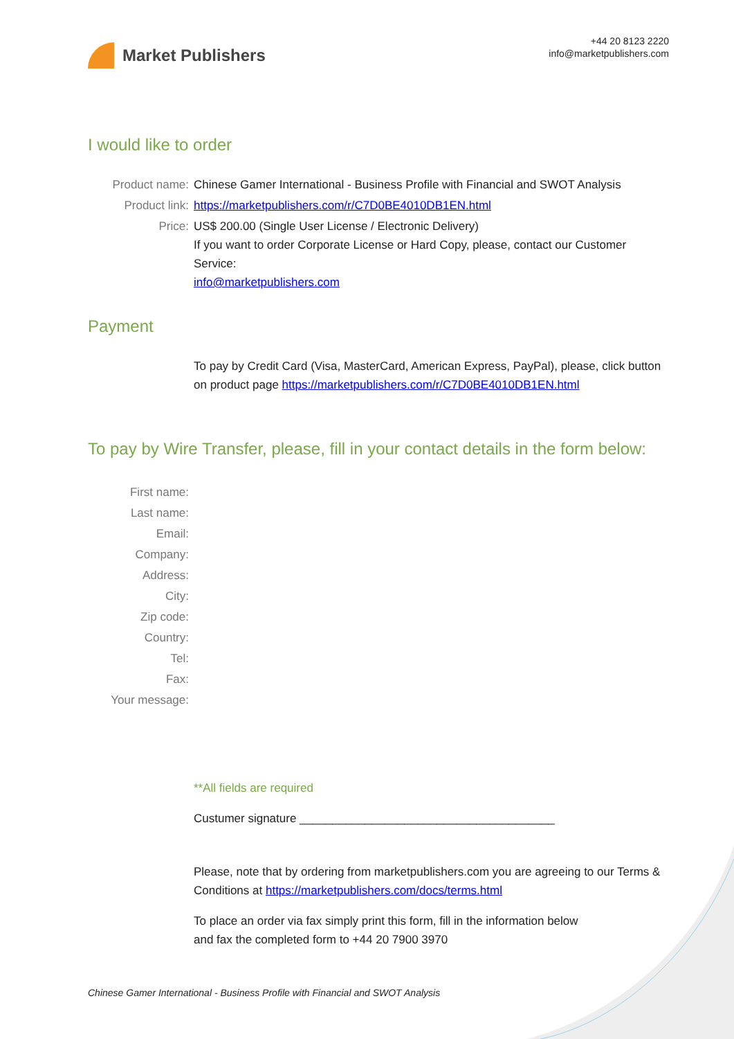Market Publishers
+44 20 8123 2220
info@marketpublishers.com
I would like to order
Product name: Chinese Gamer International - Business Profile with Financial and SWOT Analysis
Product link: https://marketpublishers.com/r/C7D0BE4010DB1EN.html
Price: US$ 200.00 (Single User License / Electronic Delivery)
If you want to order Corporate License or Hard Copy, please, contact our Customer Service:
info@marketpublishers.com
Payment
To pay by Credit Card (Visa, MasterCard, American Express, PayPal), please, click button on product page https://marketpublishers.com/r/C7D0BE4010DB1EN.html
To pay by Wire Transfer, please, fill in your contact details in the form below:
First name:
Last name:
Email:
Company:
Address:
City:
Zip code:
Country:
Tel:
Fax:
Your message:
**All fields are required
Custumer signature _______________________________________
Please, note that by ordering from marketpublishers.com you are agreeing to our Terms & Conditions at https://marketpublishers.com/docs/terms.html
To place an order via fax simply print this form, fill in the information below
and fax the completed form to +44 20 7900 3970
Chinese Gamer International - Business Profile with Financial and SWOT Analysis